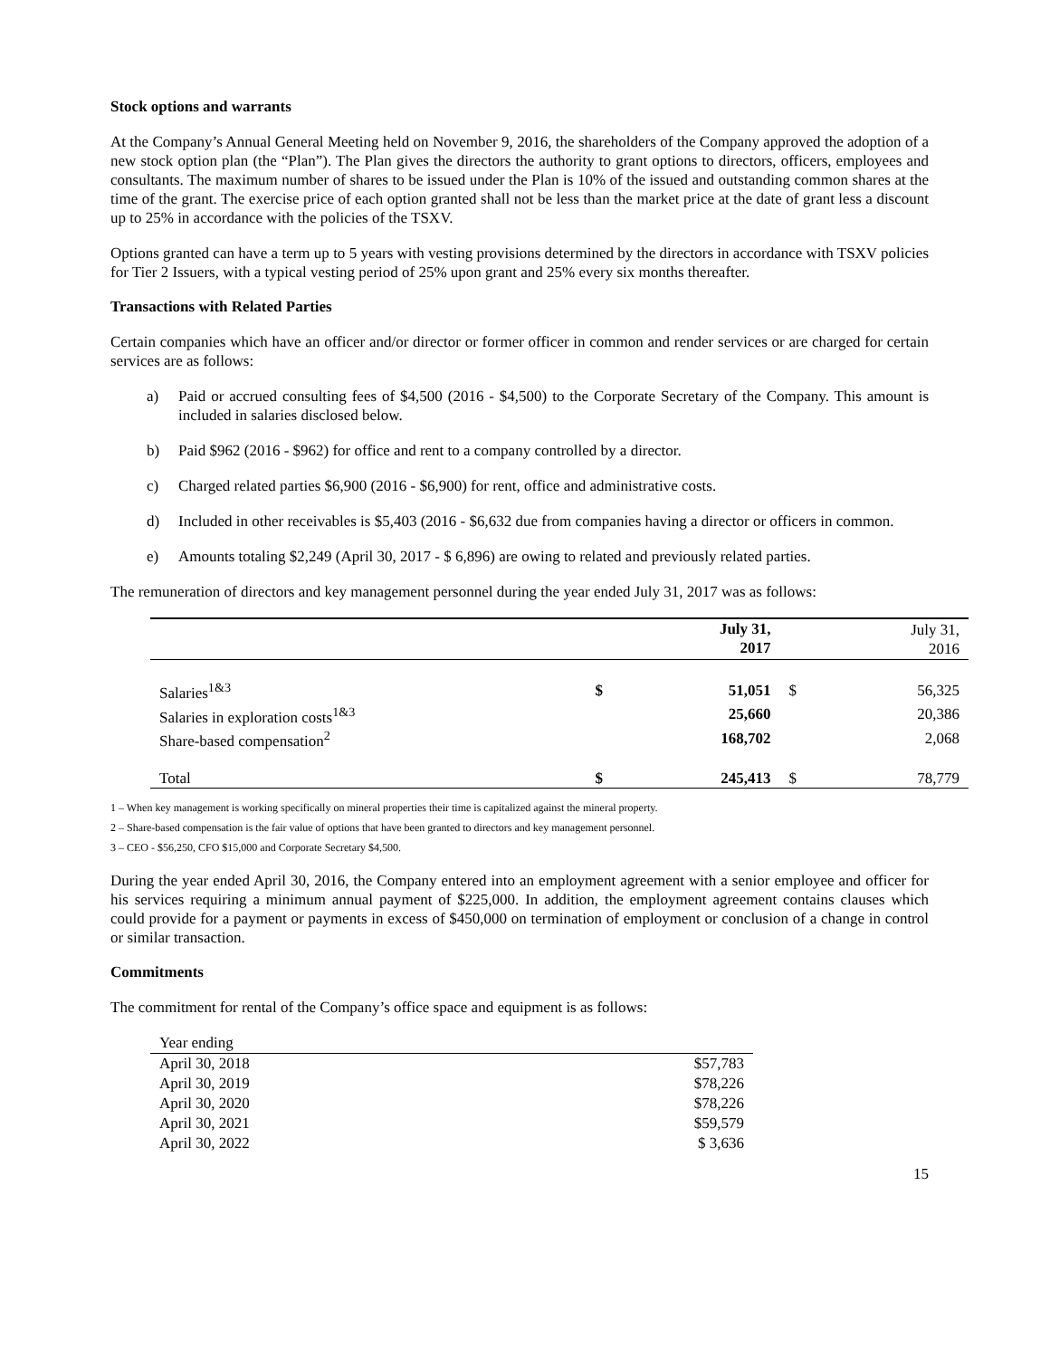Stock options and warrants
At the Company’s Annual General Meeting held on November 9, 2016, the shareholders of the Company approved the adoption of a new stock option plan (the “Plan”). The Plan gives the directors the authority to grant options to directors, officers, employees and consultants. The maximum number of shares to be issued under the Plan is 10% of the issued and outstanding common shares at the time of the grant. The exercise price of each option granted shall not be less than the market price at the date of grant less a discount up to 25% in accordance with the policies of the TSXV.
Options granted can have a term up to 5 years with vesting provisions determined by the directors in accordance with TSXV policies for Tier 2 Issuers, with a typical vesting period of 25% upon grant and 25% every six months thereafter.
Transactions with Related Parties
Certain companies which have an officer and/or director or former officer in common and render services or are charged for certain services are as follows:
a) Paid or accrued consulting fees of $4,500 (2016 - $4,500) to the Corporate Secretary of the Company. This amount is included in salaries disclosed below.
b) Paid $962 (2016 - $962) for office and rent to a company controlled by a director.
c) Charged related parties $6,900 (2016 - $6,900) for rent, office and administrative costs.
d) Included in other receivables is $5,403 (2016 - $6,632 due from companies having a director or officers in common.
e) Amounts totaling $2,249 (April 30, 2017 - $ 6,896) are owing to related and previously related parties.
The remuneration of directors and key management personnel during the year ended July 31, 2017 was as follows:
| | | July 31, 2017 | | July 31, 2016 |
| --- | --- | --- | --- | --- |
| Salaries<sup>1&3</sup> | $ | 51,051 | $ | 56,325 |
| Salaries in exploration costs<sup>1&3</sup> | | 25,660 | | 20,386 |
| Share-based compensation<sup>2</sup> | | 168,702 | | 2,068 |
| Total | $ | 245,413 | $ | 78,779 |
1 – When key management is working specifically on mineral properties their time is capitalized against the mineral property.
2 – Share-based compensation is the fair value of options that have been granted to directors and key management personnel.
3 – CEO - $56,250, CFO $15,000 and Corporate Secretary $4,500.
During the year ended April 30, 2016, the Company entered into an employment agreement with a senior employee and officer for his services requiring a minimum annual payment of $225,000. In addition, the employment agreement contains clauses which could provide for a payment or payments in excess of $450,000 on termination of employment or conclusion of a change in control or similar transaction.
Commitments
The commitment for rental of the Company’s office space and equipment is as follows:
| Year ending | |
| April 30, 2018 | $57,783 |
| April 30, 2019 | $78,226 |
| April 30, 2020 | $78,226 |
| April 30, 2021 | $59,579 |
| April 30, 2022 | $ 3,636 |
15